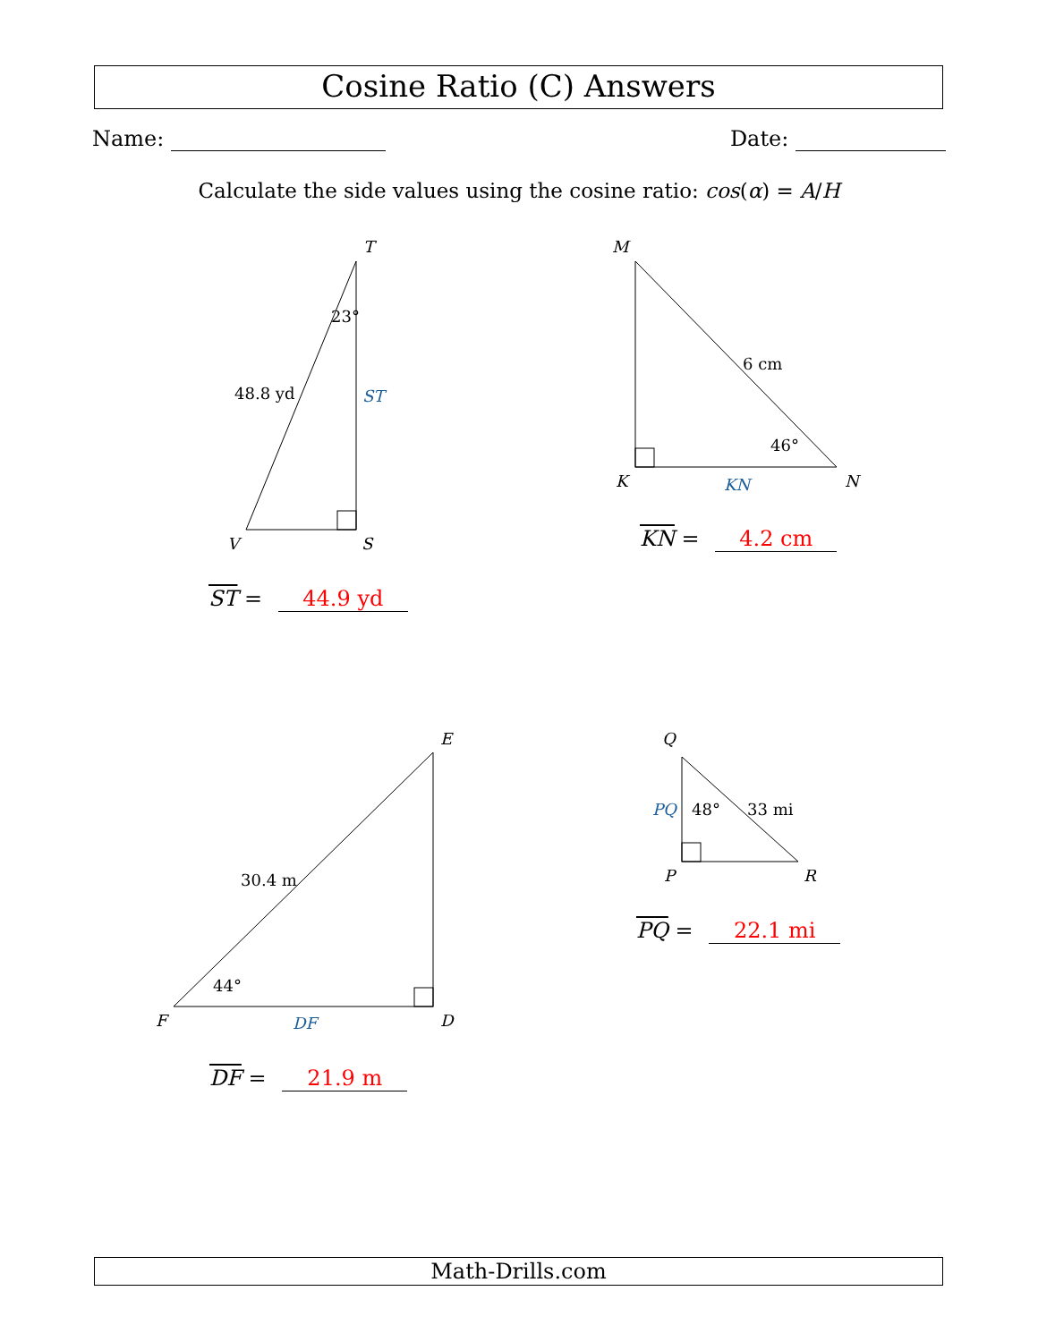Cosine Ratio (C) Answers
Name: Date:
Calculate the side values using the cosine ratio: cos(α) = A/H
T
S
V
M
K
N
E
D
F
Q
P
R
ST
KN
DF
PQ
23°
48.8 yd
6 cm
46°
30.4 m
44°
48°
33 mi
ST = 44.9 yd
KN = 4.2 cm
DF = 21.9 m
PQ = 22.1 mi
Math-Drills.com